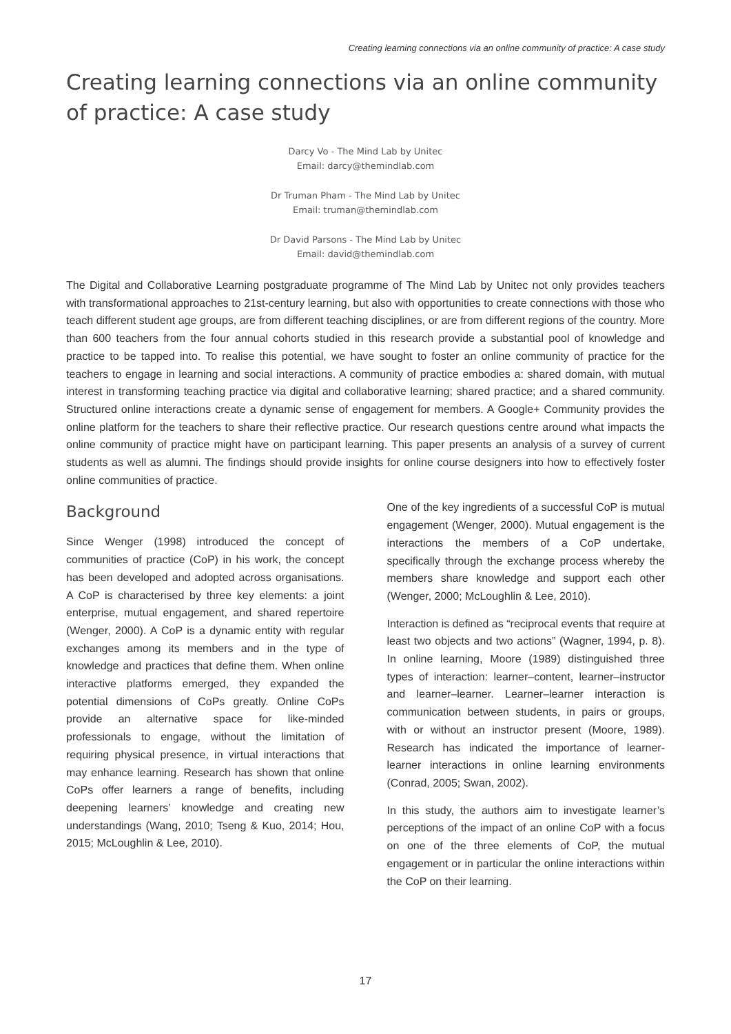Creating learning connections via an online community of practice: A case study
Creating learning connections via an online community of practice: A case study
Darcy Vo - The Mind Lab by Unitec
Email: darcy@themindlab.com
Dr Truman Pham - The Mind Lab by Unitec
Email: truman@themindlab.com
Dr David Parsons - The Mind Lab by Unitec
Email: david@themindlab.com
The Digital and Collaborative Learning postgraduate programme of The Mind Lab by Unitec not only provides teachers with transformational approaches to 21st-century learning, but also with opportunities to create connections with those who teach different student age groups, are from different teaching disciplines, or are from different regions of the country. More than 600 teachers from the four annual cohorts studied in this research provide a substantial pool of knowledge and practice to be tapped into. To realise this potential, we have sought to foster an online community of practice for the teachers to engage in learning and social interactions. A community of practice embodies a: shared domain, with mutual interest in transforming teaching practice via digital and collaborative learning; shared practice; and a shared community. Structured online interactions create a dynamic sense of engagement for members. A Google+ Community provides the online platform for the teachers to share their reflective practice. Our research questions centre around what impacts the online community of practice might have on participant learning. This paper presents an analysis of a survey of current students as well as alumni. The findings should provide insights for online course designers into how to effectively foster online communities of practice.
Background
Since Wenger (1998) introduced the concept of communities of practice (CoP) in his work, the concept has been developed and adopted across organisations. A CoP is characterised by three key elements: a joint enterprise, mutual engagement, and shared repertoire (Wenger, 2000). A CoP is a dynamic entity with regular exchanges among its members and in the type of knowledge and practices that define them. When online interactive platforms emerged, they expanded the potential dimensions of CoPs greatly. Online CoPs provide an alternative space for like-minded professionals to engage, without the limitation of requiring physical presence, in virtual interactions that may enhance learning. Research has shown that online CoPs offer learners a range of benefits, including deepening learners’ knowledge and creating new understandings (Wang, 2010; Tseng & Kuo, 2014; Hou, 2015; McLoughlin & Lee, 2010).
One of the key ingredients of a successful CoP is mutual engagement (Wenger, 2000). Mutual engagement is the interactions the members of a CoP undertake, specifically through the exchange process whereby the members share knowledge and support each other (Wenger, 2000; McLoughlin & Lee, 2010).
Interaction is defined as “reciprocal events that require at least two objects and two actions” (Wagner, 1994, p. 8). In online learning, Moore (1989) distinguished three types of interaction: learner–content, learner–instructor and learner–learner. Learner–learner interaction is communication between students, in pairs or groups, with or without an instructor present (Moore, 1989). Research has indicated the importance of learner-learner interactions in online learning environments (Conrad, 2005; Swan, 2002).
In this study, the authors aim to investigate learner’s perceptions of the impact of an online CoP with a focus on one of the three elements of CoP, the mutual engagement or in particular the online interactions within the CoP on their learning.
17